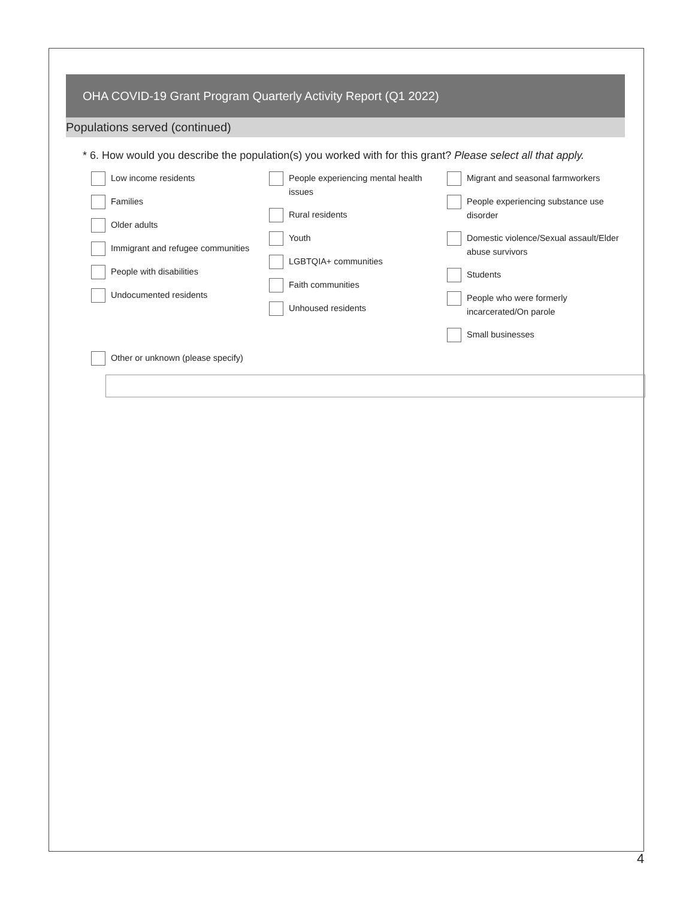OHA COVID-19 Grant Program Quarterly Activity Report (Q1 2022)
Populations served (continued)
* 6. How would you describe the population(s) you worked with for this grant? Please select all that apply.
Low income residents
Families
Older adults
Immigrant and refugee communities
People with disabilities
Undocumented residents
People experiencing mental health issues
Rural residents
Youth
LGBTQIA+ communities
Faith communities
Unhoused residents
Migrant and seasonal farmworkers
People experiencing substance use disorder
Domestic violence/Sexual assault/Elder abuse survivors
Students
People who were formerly incarcerated/On parole
Small businesses
Other or unknown (please specify)
4